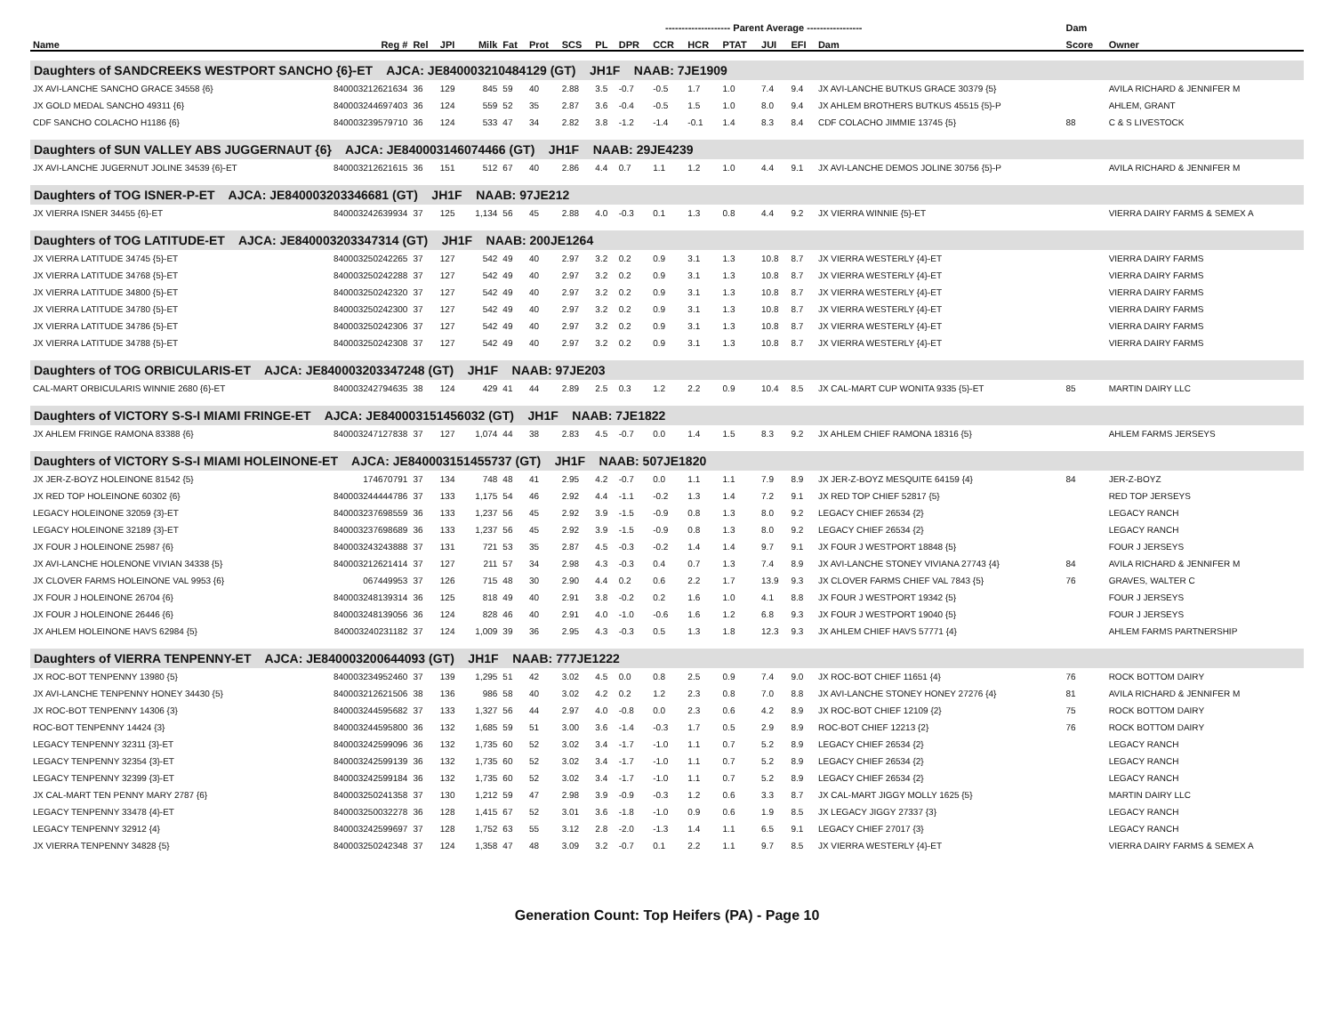| | | | | | | -------------------- Parent Average ----------------- | | | | | | | | | | | | | Dam | |
| --- | --- | --- | --- | --- | --- | --- | --- | --- | --- | --- | --- | --- | --- | --- | --- | --- | --- | --- | --- | --- |
| Name | Reg # | Rel | JPI | Milk | Fat | Prot | SCS | PL | DPR | CCR | HCR | PTAT | JUI | EFI | Dam | | | | Score | Owner |
| Daughters of SANDCREEKS WESTPORT SANCHO {6}-ET AJCA: JE840003210484129 (GT) JH1F NAAB: 7JE1909 | | | | | | | | | | | | | | | | | | | | |
| JX AVI-LANCHE SANCHO GRACE 34558 {6} | 840003212621634 | 36 | 129 | 845 | 59 | 40 | 2.88 | 3.5 | -0.7 | -0.5 | 1.7 | 1.0 | 7.4 | 9.4 | JX AVI-LANCHE BUTKUS GRACE 30379 {5} | | | | | AVILA RICHARD & JENNIFER M |
| JX GOLD MEDAL SANCHO 49311 {6} | 840003244697403 | 36 | 124 | 559 | 52 | 35 | 2.87 | 3.6 | -0.4 | -0.5 | 1.5 | 1.0 | 8.0 | 9.4 | JX AHLEM BROTHERS BUTKUS 45515 {5}-P | | | | | AHLEM, GRANT |
| CDF SANCHO COLACHO H1186 {6} | 840003239579710 | 36 | 124 | 533 | 47 | 34 | 2.82 | 3.8 | -1.2 | -1.4 | -0.1 | 1.4 | 8.3 | 8.4 | CDF COLACHO JIMMIE 13745 {5} | | | | 88 | C & S LIVESTOCK |
| Daughters of SUN VALLEY ABS JUGGERNAUT {6} AJCA: JE840003146074466 (GT) JH1F NAAB: 29JE4239 | | | | | | | | | | | | | | | | | | | | |
| JX AVI-LANCHE JUGERNUT JOLINE 34539 {6}-ET | 840003212621615 | 36 | 151 | 512 | 67 | 40 | 2.86 | 4.4 | 0.7 | 1.1 | 1.2 | 1.0 | 4.4 | 9.1 | JX AVI-LANCHE DEMOS JOLINE 30756 {5}-P | | | | | AVILA RICHARD & JENNIFER M |
| Daughters of TOG ISNER-P-ET AJCA: JE840003203346681 (GT) JH1F NAAB: 97JE212 | | | | | | | | | | | | | | | | | | | | |
| JX VIERRA ISNER 34455 {6}-ET | 840003242639934 | 37 | 125 | 1,134 | 56 | 45 | 2.88 | 4.0 | -0.3 | 0.1 | 1.3 | 0.8 | 4.4 | 9.2 | JX VIERRA WINNIE {5}-ET | | | | | VIERRA DAIRY FARMS & SEMEX A |
| Daughters of TOG LATITUDE-ET AJCA: JE840003203347314 (GT) JH1F NAAB: 200JE1264 | | | | | | | | | | | | | | | | | | | | |
| JX VIERRA LATITUDE 34745 {5}-ET | 840003250242265 | 37 | 127 | 542 | 49 | 40 | 2.97 | 3.2 | 0.2 | 0.9 | 3.1 | 1.3 | 10.8 | 8.7 | JX VIERRA WESTERLY {4}-ET | | | | | VIERRA DAIRY FARMS |
| JX VIERRA LATITUDE 34768 {5}-ET | 840003250242288 | 37 | 127 | 542 | 49 | 40 | 2.97 | 3.2 | 0.2 | 0.9 | 3.1 | 1.3 | 10.8 | 8.7 | JX VIERRA WESTERLY {4}-ET | | | | | VIERRA DAIRY FARMS |
| JX VIERRA LATITUDE 34800 {5}-ET | 840003250242320 | 37 | 127 | 542 | 49 | 40 | 2.97 | 3.2 | 0.2 | 0.9 | 3.1 | 1.3 | 10.8 | 8.7 | JX VIERRA WESTERLY {4}-ET | | | | | VIERRA DAIRY FARMS |
| JX VIERRA LATITUDE 34780 {5}-ET | 840003250242300 | 37 | 127 | 542 | 49 | 40 | 2.97 | 3.2 | 0.2 | 0.9 | 3.1 | 1.3 | 10.8 | 8.7 | JX VIERRA WESTERLY {4}-ET | | | | | VIERRA DAIRY FARMS |
| JX VIERRA LATITUDE 34786 {5}-ET | 840003250242306 | 37 | 127 | 542 | 49 | 40 | 2.97 | 3.2 | 0.2 | 0.9 | 3.1 | 1.3 | 10.8 | 8.7 | JX VIERRA WESTERLY {4}-ET | | | | | VIERRA DAIRY FARMS |
| JX VIERRA LATITUDE 34788 {5}-ET | 840003250242308 | 37 | 127 | 542 | 49 | 40 | 2.97 | 3.2 | 0.2 | 0.9 | 3.1 | 1.3 | 10.8 | 8.7 | JX VIERRA WESTERLY {4}-ET | | | | | VIERRA DAIRY FARMS |
| Daughters of TOG ORBICULARIS-ET AJCA: JE840003203347248 (GT) JH1F NAAB: 97JE203 | | | | | | | | | | | | | | | | | | | | |
| CAL-MART ORBICULARIS WINNIE 2680 {6}-ET | 840003242794635 | 38 | 124 | 429 | 41 | 44 | 2.89 | 2.5 | 0.3 | 1.2 | 2.2 | 0.9 | 10.4 | 8.5 | JX CAL-MART CUP WONITA 9335 {5}-ET | | | | 85 | MARTIN DAIRY LLC |
| Daughters of VICTORY S-S-I MIAMI FRINGE-ET AJCA: JE840003151456032 (GT) JH1F NAAB: 7JE1822 | | | | | | | | | | | | | | | | | | | | |
| JX AHLEM FRINGE RAMONA 83388 {6} | 840003247127838 | 37 | 127 | 1,074 | 44 | 38 | 2.83 | 4.5 | -0.7 | 0.0 | 1.4 | 1.5 | 8.3 | 9.2 | JX AHLEM CHIEF RAMONA 18316 {5} | | | | | AHLEM FARMS JERSEYS |
| Daughters of VICTORY S-S-I MIAMI HOLEINONE-ET AJCA: JE840003151455737 (GT) JH1F NAAB: 507JE1820 | | | | | | | | | | | | | | | | | | | | |
| JX JER-Z-BOYZ HOLEINONE 81542 {5} | 174670791 | 37 | 134 | 748 | 48 | 41 | 2.95 | 4.2 | -0.7 | 0.0 | 1.1 | 1.1 | 7.9 | 8.9 | JX JER-Z-BOYZ MESQUITE 64159 {4} | | | | 84 | JER-Z-BOYZ |
| JX RED TOP HOLEINONE 60302 {6} | 840003244444786 | 37 | 133 | 1,175 | 54 | 46 | 2.92 | 4.4 | -1.1 | -0.2 | 1.3 | 1.4 | 7.2 | 9.1 | JX RED TOP CHIEF 52817 {5} | | | | | RED TOP JERSEYS |
| LEGACY HOLEINONE 32059 {3}-ET | 840003237698559 | 36 | 133 | 1,237 | 56 | 45 | 2.92 | 3.9 | -1.5 | -0.9 | 0.8 | 1.3 | 8.0 | 9.2 | LEGACY CHIEF 26534 {2} | | | | | LEGACY RANCH |
| LEGACY HOLEINONE 32189 {3}-ET | 840003237698689 | 36 | 133 | 1,237 | 56 | 45 | 2.92 | 3.9 | -1.5 | -0.9 | 0.8 | 1.3 | 8.0 | 9.2 | LEGACY CHIEF 26534 {2} | | | | | LEGACY RANCH |
| JX FOUR J HOLEINONE 25987 {6} | 840003243243888 | 37 | 131 | 721 | 53 | 35 | 2.87 | 4.5 | -0.3 | -0.2 | 1.4 | 1.4 | 9.7 | 9.1 | JX FOUR J WESTPORT 18848 {5} | | | | | FOUR J JERSEYS |
| JX AVI-LANCHE HOLENONE VIVIAN 34338 {5} | 840003212621414 | 37 | 127 | 211 | 57 | 34 | 2.98 | 4.3 | -0.3 | 0.4 | 0.7 | 1.3 | 7.4 | 8.9 | JX AVI-LANCHE STONEY VIVIANA 27743 {4} | | | | 84 | AVILA RICHARD & JENNIFER M |
| JX CLOVER FARMS HOLEINONE VAL 9953 {6} | 067449953 | 37 | 126 | 715 | 48 | 30 | 2.90 | 4.4 | 0.2 | 0.6 | 2.2 | 1.7 | 13.9 | 9.3 | JX CLOVER FARMS CHIEF VAL 7843 {5} | | | | 76 | GRAVES, WALTER C |
| JX FOUR J HOLEINONE 26704 {6} | 840003248139314 | 36 | 125 | 818 | 49 | 40 | 2.91 | 3.8 | -0.2 | 0.2 | 1.6 | 1.0 | 4.1 | 8.8 | JX FOUR J WESTPORT 19342 {5} | | | | | FOUR J JERSEYS |
| JX FOUR J HOLEINONE 26446 {6} | 840003248139056 | 36 | 124 | 828 | 46 | 40 | 2.91 | 4.0 | -1.0 | -0.6 | 1.6 | 1.2 | 6.8 | 9.3 | JX FOUR J WESTPORT 19040 {5} | | | | | FOUR J JERSEYS |
| JX AHLEM HOLEINONE HAVS 62984 {5} | 840003240231182 | 37 | 124 | 1,009 | 39 | 36 | 2.95 | 4.3 | -0.3 | 0.5 | 1.3 | 1.8 | 12.3 | 9.3 | JX AHLEM CHIEF HAVS 57771 {4} | | | | | AHLEM FARMS PARTNERSHIP |
| Daughters of VIERRA TENPENNY-ET AJCA: JE840003200644093 (GT) JH1F NAAB: 777JE1222 | | | | | | | | | | | | | | | | | | | | |
| JX ROC-BOT TENPENNY 13980 {5} | 840003234952460 | 37 | 139 | 1,295 | 51 | 42 | 3.02 | 4.5 | 0.0 | 0.8 | 2.5 | 0.9 | 7.4 | 9.0 | JX ROC-BOT CHIEF 11651 {4} | | | | 76 | ROCK BOTTOM DAIRY |
| JX AVI-LANCHE TENPENNY HONEY 34430 {5} | 840003212621506 | 38 | 136 | 986 | 58 | 40 | 3.02 | 4.2 | 0.2 | 1.2 | 2.3 | 0.8 | 7.0 | 8.8 | JX AVI-LANCHE STONEY HONEY 27276 {4} | | | | 81 | AVILA RICHARD & JENNIFER M |
| JX ROC-BOT TENPENNY 14306 {3} | 840003244595682 | 37 | 133 | 1,327 | 56 | 44 | 2.97 | 4.0 | -0.8 | 0.0 | 2.3 | 0.6 | 4.2 | 8.9 | JX ROC-BOT CHIEF 12109 {2} | | | | 75 | ROCK BOTTOM DAIRY |
| ROC-BOT TENPENNY 14424 {3} | 840003244595800 | 36 | 132 | 1,685 | 59 | 51 | 3.00 | 3.6 | -1.4 | -0.3 | 1.7 | 0.5 | 2.9 | 8.9 | ROC-BOT CHIEF 12213 {2} | | | | 76 | ROCK BOTTOM DAIRY |
| LEGACY TENPENNY 32311 {3}-ET | 840003242599096 | 36 | 132 | 1,735 | 60 | 52 | 3.02 | 3.4 | -1.7 | -1.0 | 1.1 | 0.7 | 5.2 | 8.9 | LEGACY CHIEF 26534 {2} | | | | | LEGACY RANCH |
| LEGACY TENPENNY 32354 {3}-ET | 840003242599139 | 36 | 132 | 1,735 | 60 | 52 | 3.02 | 3.4 | -1.7 | -1.0 | 1.1 | 0.7 | 5.2 | 8.9 | LEGACY CHIEF 26534 {2} | | | | | LEGACY RANCH |
| LEGACY TENPENNY 32399 {3}-ET | 840003242599184 | 36 | 132 | 1,735 | 60 | 52 | 3.02 | 3.4 | -1.7 | -1.0 | 1.1 | 0.7 | 5.2 | 8.9 | LEGACY CHIEF 26534 {2} | | | | | LEGACY RANCH |
| JX CAL-MART TEN PENNY MARY 2787 {6} | 840003250241358 | 37 | 130 | 1,212 | 59 | 47 | 2.98 | 3.9 | -0.9 | -0.3 | 1.2 | 0.6 | 3.3 | 8.7 | JX CAL-MART JIGGY MOLLY 1625 {5} | | | | | MARTIN DAIRY LLC |
| LEGACY TENPENNY 33478 {4}-ET | 840003250032278 | 36 | 128 | 1,415 | 67 | 52 | 3.01 | 3.6 | -1.8 | -1.0 | 0.9 | 0.6 | 1.9 | 8.5 | JX LEGACY JIGGY 27337 {3} | | | | | LEGACY RANCH |
| LEGACY TENPENNY 32912 {4} | 840003242599697 | 37 | 128 | 1,752 | 63 | 55 | 3.12 | 2.8 | -2.0 | -1.3 | 1.4 | 1.1 | 6.5 | 9.1 | LEGACY CHIEF 27017 {3} | | | | | LEGACY RANCH |
| JX VIERRA TENPENNY 34828 {5} | 840003250242348 | 37 | 124 | 1,358 | 47 | 48 | 3.09 | 3.2 | -0.7 | 0.1 | 2.2 | 1.1 | 9.7 | 8.5 | JX VIERRA WESTERLY {4}-ET | | | | | VIERRA DAIRY FARMS & SEMEX A |
Generation Count: Top Heifers (PA) - Page 10